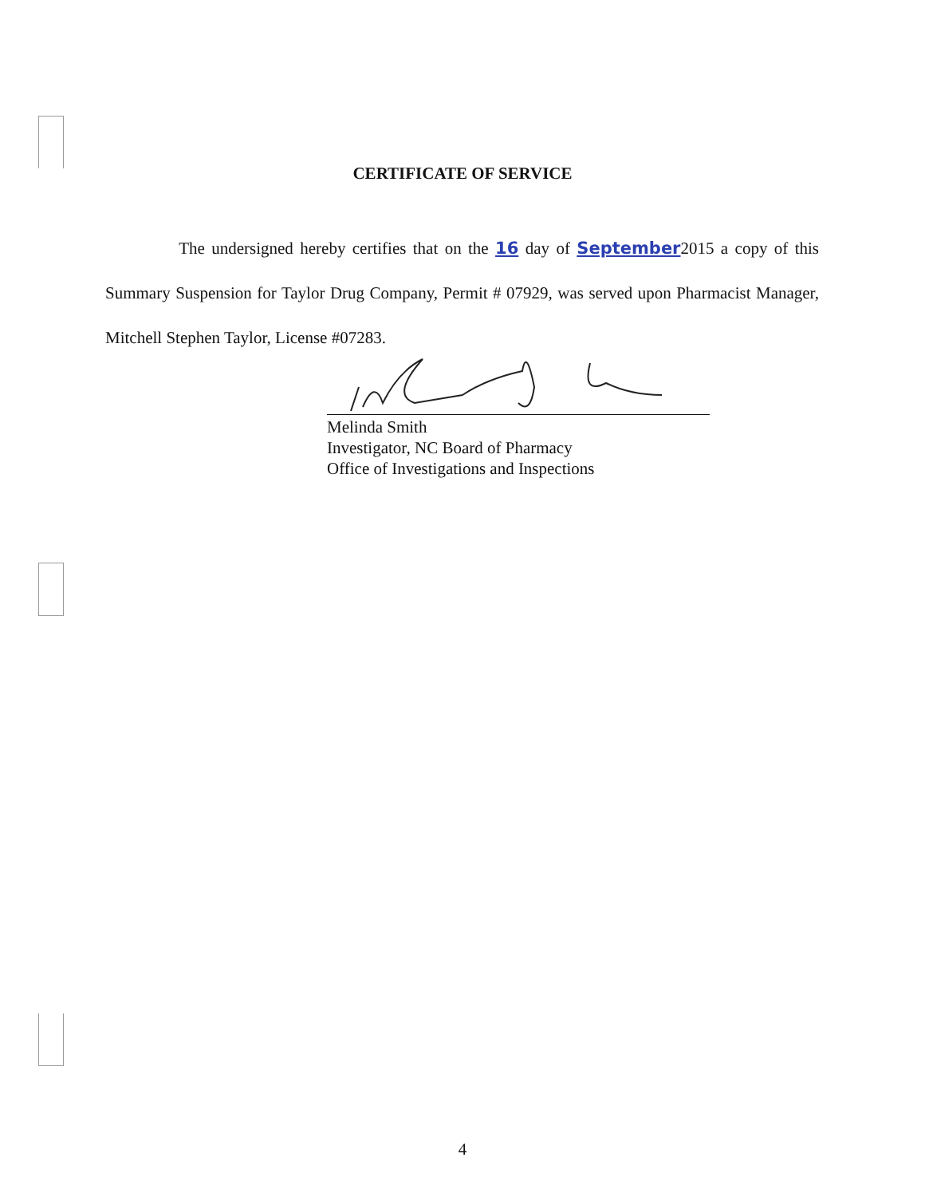CERTIFICATE OF SERVICE
The undersigned hereby certifies that on the 16 day of September2015 a copy of this Summary Suspension for Taylor Drug Company, Permit # 07929, was served upon Pharmacist Manager, Mitchell Stephen Taylor, License #07283.
Melinda Smith
Investigator, NC Board of Pharmacy
Office of Investigations and Inspections
4